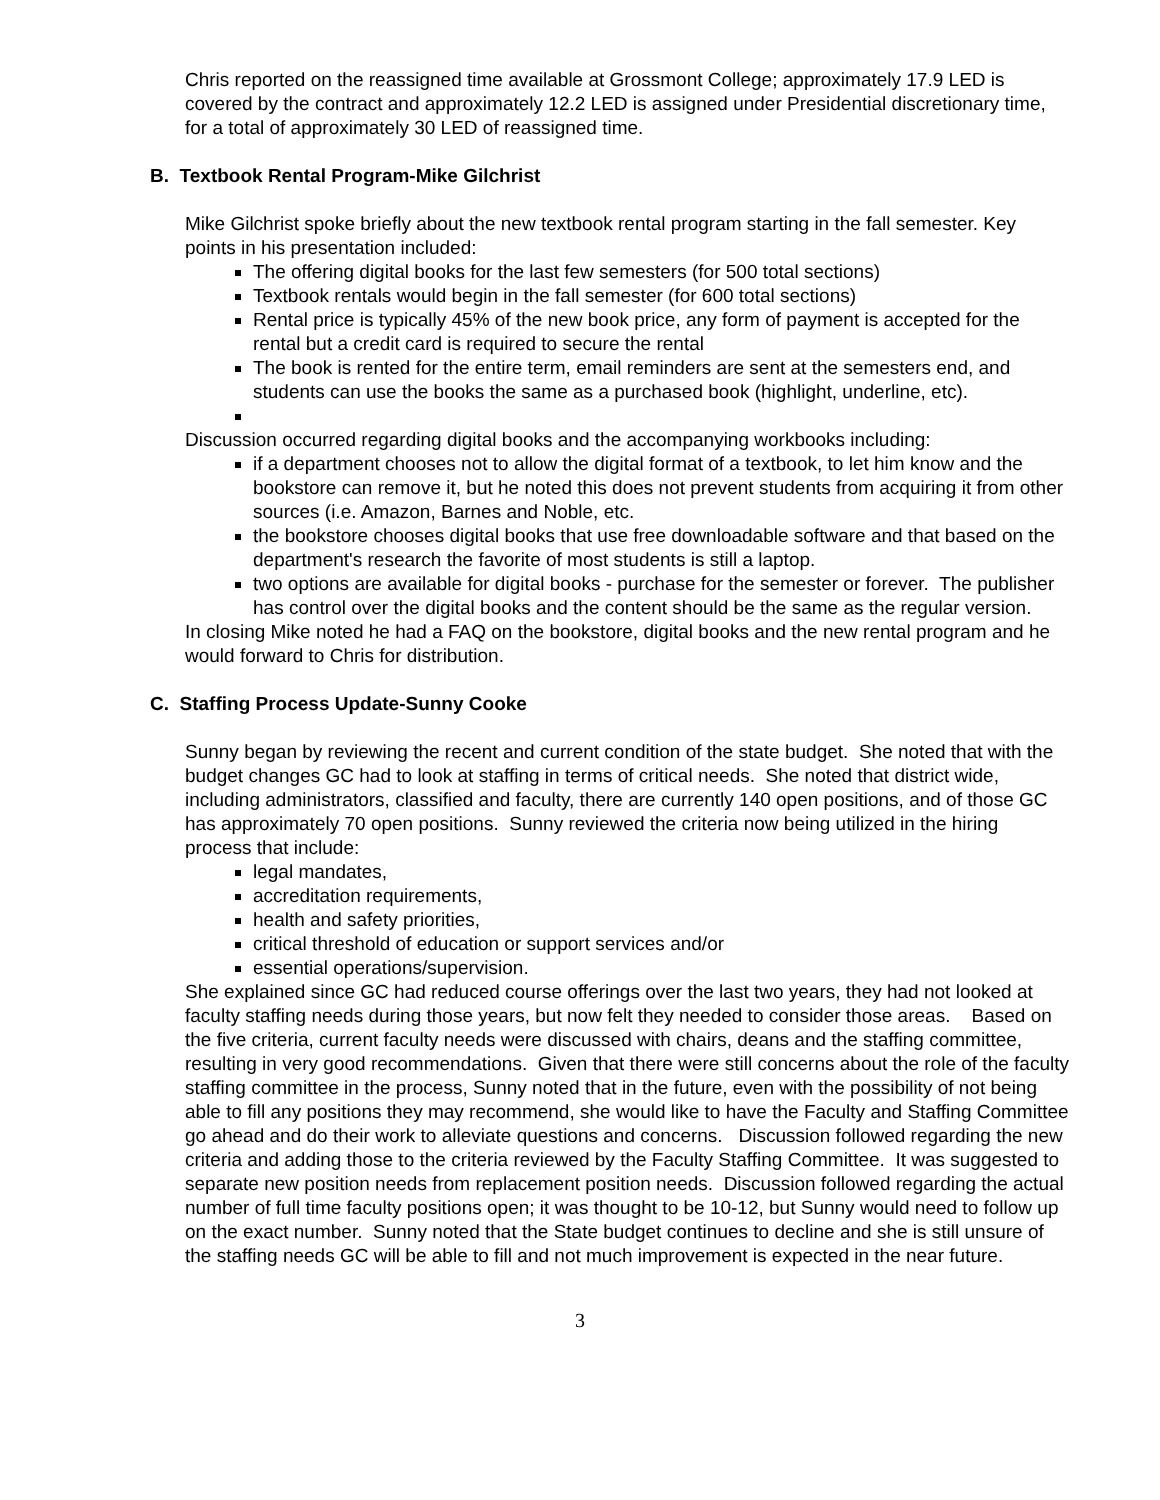Chris reported on the reassigned time available at Grossmont College; approximately 17.9 LED is covered by the contract and approximately 12.2 LED is assigned under Presidential discretionary time, for a total of approximately 30 LED of reassigned time.
B. Textbook Rental Program-Mike Gilchrist
Mike Gilchrist spoke briefly about the new textbook rental program starting in the fall semester. Key points in his presentation included:
The offering digital books for the last few semesters (for 500 total sections)
Textbook rentals would begin in the fall semester (for 600 total sections)
Rental price is typically 45% of the new book price, any form of payment is accepted for the rental but a credit card is required to secure the rental
The book is rented for the entire term, email reminders are sent at the semesters end, and students can use the books the same as a purchased book (highlight, underline, etc).
Discussion occurred regarding digital books and the accompanying workbooks including:
if a department chooses not to allow the digital format of a textbook, to let him know and the bookstore can remove it, but he noted this does not prevent students from acquiring it from other sources (i.e. Amazon, Barnes and Noble, etc.
the bookstore chooses digital books that use free downloadable software and that based on the department's research the favorite of most students is still a laptop.
two options are available for digital books - purchase for the semester or forever. The publisher has control over the digital books and the content should be the same as the regular version.
In closing Mike noted he had a FAQ on the bookstore, digital books and the new rental program and he would forward to Chris for distribution.
C. Staffing Process Update-Sunny Cooke
Sunny began by reviewing the recent and current condition of the state budget. She noted that with the budget changes GC had to look at staffing in terms of critical needs. She noted that district wide, including administrators, classified and faculty, there are currently 140 open positions, and of those GC has approximately 70 open positions. Sunny reviewed the criteria now being utilized in the hiring process that include:
legal mandates,
accreditation requirements,
health and safety priorities,
critical threshold of education or support services and/or
essential operations/supervision.
She explained since GC had reduced course offerings over the last two years, they had not looked at faculty staffing needs during those years, but now felt they needed to consider those areas. Based on the five criteria, current faculty needs were discussed with chairs, deans and the staffing committee, resulting in very good recommendations. Given that there were still concerns about the role of the faculty staffing committee in the process, Sunny noted that in the future, even with the possibility of not being able to fill any positions they may recommend, she would like to have the Faculty and Staffing Committee go ahead and do their work to alleviate questions and concerns. Discussion followed regarding the new criteria and adding those to the criteria reviewed by the Faculty Staffing Committee. It was suggested to separate new position needs from replacement position needs. Discussion followed regarding the actual number of full time faculty positions open; it was thought to be 10-12, but Sunny would need to follow up on the exact number. Sunny noted that the State budget continues to decline and she is still unsure of the staffing needs GC will be able to fill and not much improvement is expected in the near future.
3